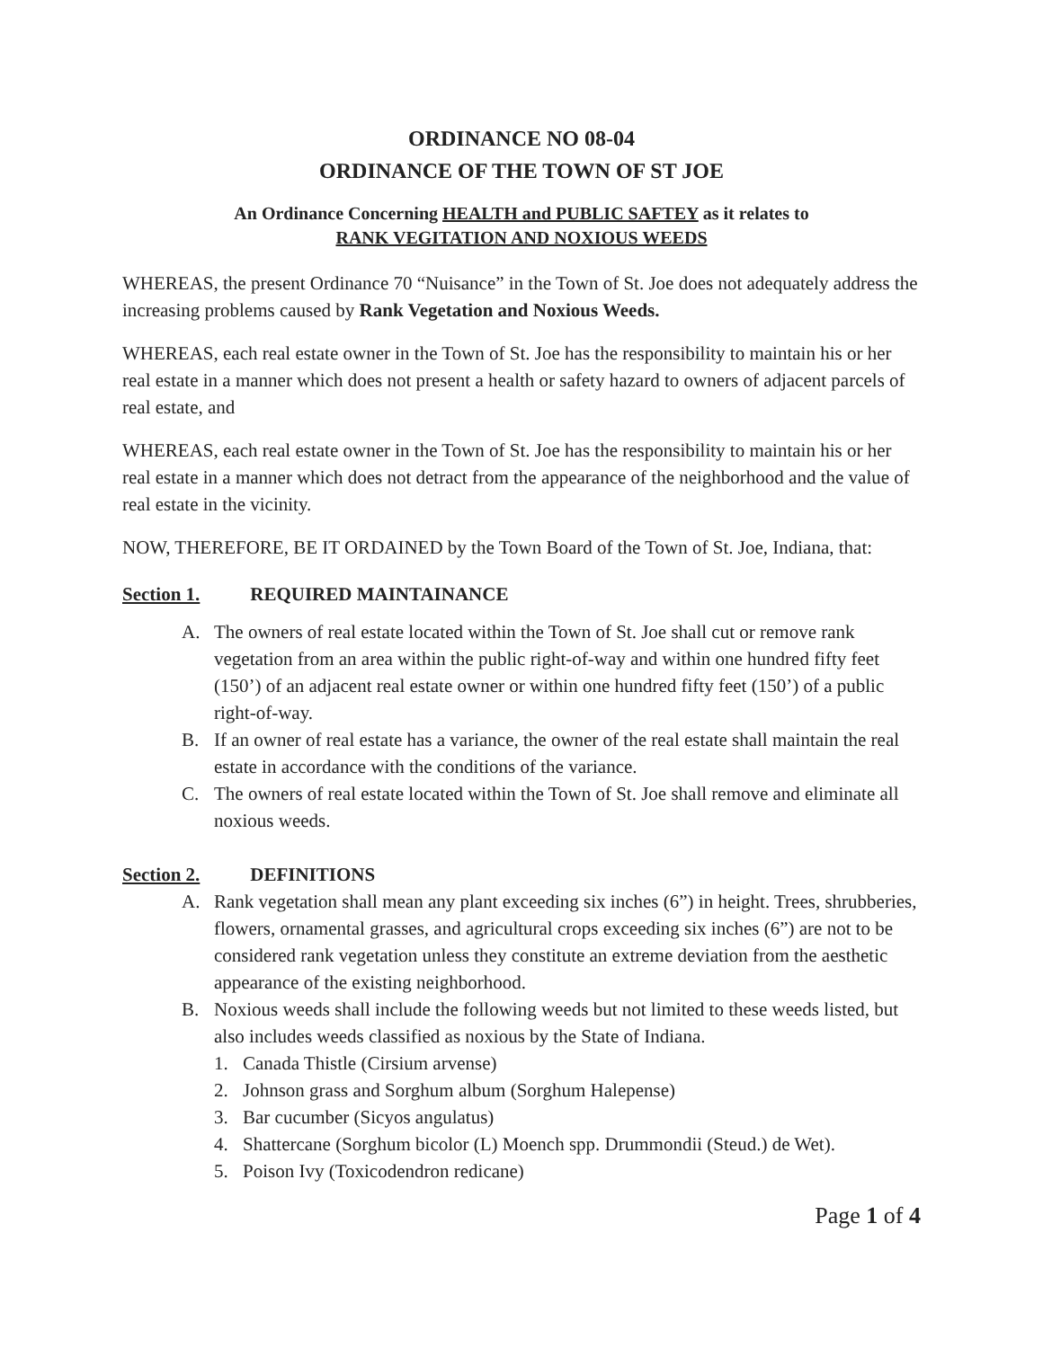ORDINANCE NO 08-04
ORDINANCE OF THE TOWN OF ST JOE
An Ordinance Concerning HEALTH and PUBLIC SAFTEY as it relates to
RANK VEGITATION AND NOXIOUS WEEDS
WHEREAS, the present Ordinance 70 “Nuisance” in the Town of St. Joe does not adequately address the increasing problems caused by Rank Vegetation and Noxious Weeds.
WHEREAS, each real estate owner in the Town of St. Joe has the responsibility to maintain his or her real estate in a manner which does not present a health or safety hazard to owners of adjacent parcels of real estate, and
WHEREAS, each real estate owner in the Town of St. Joe has the responsibility to maintain his or her real estate in a manner which does not detract from the appearance of the neighborhood and the value of real estate in the vicinity.
NOW, THEREFORE, BE IT ORDAINED by the Town Board of the Town of St. Joe, Indiana, that:
Section 1. REQUIRED MAINTAINANCE
A. The owners of real estate located within the Town of St. Joe shall cut or remove rank vegetation from an area within the public right-of-way and within one hundred fifty feet (150’) of an adjacent real estate owner or within one hundred fifty feet (150’) of a public right-of-way.
B. If an owner of real estate has a variance, the owner of the real estate shall maintain the real estate in accordance with the conditions of the variance.
C. The owners of real estate located within the Town of St. Joe shall remove and eliminate all noxious weeds.
Section 2. DEFINITIONS
A. Rank vegetation shall mean any plant exceeding six inches (6”) in height. Trees, shrubberies, flowers, ornamental grasses, and agricultural crops exceeding six inches (6”) are not to be considered rank vegetation unless they constitute an extreme deviation from the aesthetic appearance of the existing neighborhood.
B. Noxious weeds shall include the following weeds but not limited to these weeds listed, but also includes weeds classified as noxious by the State of Indiana.
1. Canada Thistle (Cirsium arvense)
2. Johnson grass and Sorghum album (Sorghum Halepense)
3. Bar cucumber (Sicyos angulatus)
4. Shattercane (Sorghum bicolor (L) Moench spp. Drummondii (Steud.) de Wet).
5. Poison Ivy (Toxicodendron redicane)
Page 1 of 4